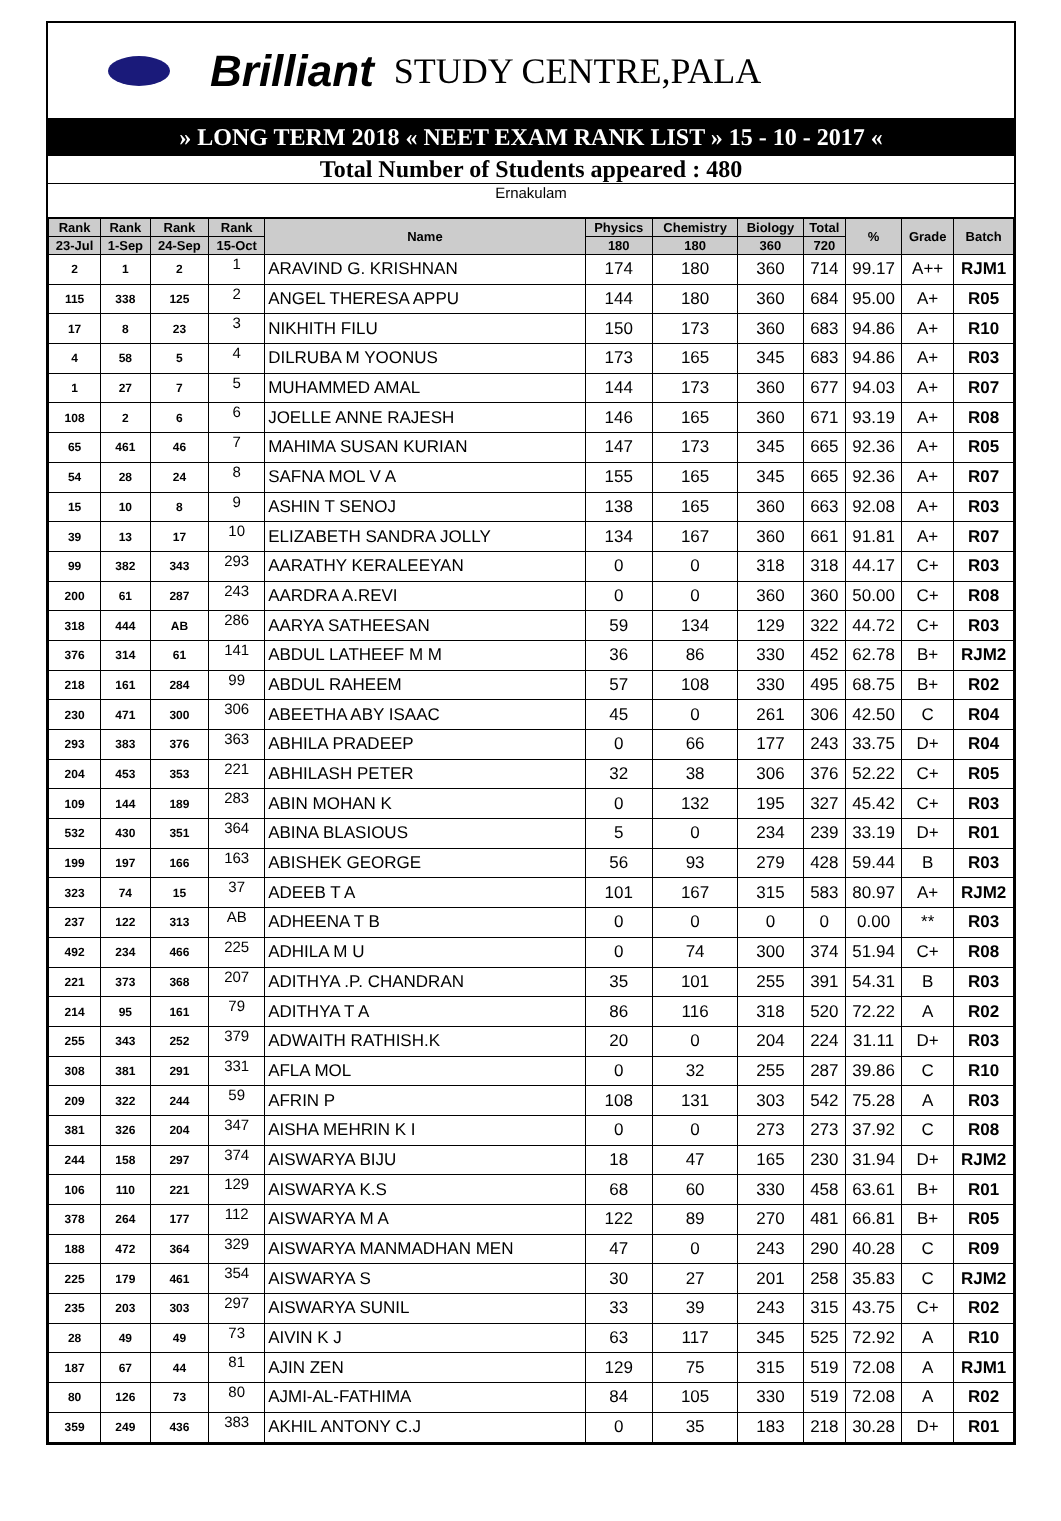Brilliant STUDY CENTRE,PALA
» LONG TERM 2018 « NEET EXAM RANK LIST » 15 - 10 - 2017 «
Total Number of Students appeared : 480
Ernakulam
| Rank | Rank | Rank | Rank | Name | Physics | Chemistry | Biology | Total | % | Grade | Batch |
| --- | --- | --- | --- | --- | --- | --- | --- | --- | --- | --- | --- |
| 23-Jul | 1-Sep | 24-Sep | 15-Oct | | 180 | 180 | 360 | 720 | | | |
| 2 | 1 | 2 | 1 | ARAVIND G. KRISHNAN | 174 | 180 | 360 | 714 | 99.17 | A++ | RJM1 |
| 115 | 338 | 125 | 2 | ANGEL THERESA APPU | 144 | 180 | 360 | 684 | 95.00 | A+ | R05 |
| 17 | 8 | 23 | 3 | NIKHITH FILU | 150 | 173 | 360 | 683 | 94.86 | A+ | R10 |
| 4 | 58 | 5 | 4 | DILRUBA M YOONUS | 173 | 165 | 345 | 683 | 94.86 | A+ | R03 |
| 1 | 27 | 7 | 5 | MUHAMMED AMAL | 144 | 173 | 360 | 677 | 94.03 | A+ | R07 |
| 108 | 2 | 6 | 6 | JOELLE ANNE RAJESH | 146 | 165 | 360 | 671 | 93.19 | A+ | R08 |
| 65 | 461 | 46 | 7 | MAHIMA SUSAN KURIAN | 147 | 173 | 345 | 665 | 92.36 | A+ | R05 |
| 54 | 28 | 24 | 8 | SAFNA MOL V A | 155 | 165 | 345 | 665 | 92.36 | A+ | R07 |
| 15 | 10 | 8 | 9 | ASHIN T SENOJ | 138 | 165 | 360 | 663 | 92.08 | A+ | R03 |
| 39 | 13 | 17 | 10 | ELIZABETH SANDRA JOLLY | 134 | 167 | 360 | 661 | 91.81 | A+ | R07 |
| 99 | 382 | 343 | 293 | AARATHY KERALEEYAN | 0 | 0 | 318 | 318 | 44.17 | C+ | R03 |
| 200 | 61 | 287 | 243 | AARDRA A.REVI | 0 | 0 | 360 | 360 | 50.00 | C+ | R08 |
| 318 | 444 | AB | 286 | AARYA SATHEESAN | 59 | 134 | 129 | 322 | 44.72 | C+ | R03 |
| 376 | 314 | 61 | 141 | ABDUL LATHEEF M M | 36 | 86 | 330 | 452 | 62.78 | B+ | RJM2 |
| 218 | 161 | 284 | 99 | ABDUL RAHEEM | 57 | 108 | 330 | 495 | 68.75 | B+ | R02 |
| 230 | 471 | 300 | 306 | ABEETHA ABY ISAAC | 45 | 0 | 261 | 306 | 42.50 | C | R04 |
| 293 | 383 | 376 | 363 | ABHILA PRADEEP | 0 | 66 | 177 | 243 | 33.75 | D+ | R04 |
| 204 | 453 | 353 | 221 | ABHILASH PETER | 32 | 38 | 306 | 376 | 52.22 | C+ | R05 |
| 109 | 144 | 189 | 283 | ABIN MOHAN K | 0 | 132 | 195 | 327 | 45.42 | C+ | R03 |
| 532 | 430 | 351 | 364 | ABINA BLASIOUS | 5 | 0 | 234 | 239 | 33.19 | D+ | R01 |
| 199 | 197 | 166 | 163 | ABISHEK GEORGE | 56 | 93 | 279 | 428 | 59.44 | B | R03 |
| 323 | 74 | 15 | 37 | ADEEB T A | 101 | 167 | 315 | 583 | 80.97 | A+ | RJM2 |
| 237 | 122 | 313 | AB | ADHEENA T B | 0 | 0 | 0 | 0 | 0.00 | ** | R03 |
| 492 | 234 | 466 | 225 | ADHILA M U | 0 | 74 | 300 | 374 | 51.94 | C+ | R08 |
| 221 | 373 | 368 | 207 | ADITHYA .P. CHANDRAN | 35 | 101 | 255 | 391 | 54.31 | B | R03 |
| 214 | 95 | 161 | 79 | ADITHYA T A | 86 | 116 | 318 | 520 | 72.22 | A | R02 |
| 255 | 343 | 252 | 379 | ADWAITH RATHISH.K | 20 | 0 | 204 | 224 | 31.11 | D+ | R03 |
| 308 | 381 | 291 | 331 | AFLA MOL | 0 | 32 | 255 | 287 | 39.86 | C | R10 |
| 209 | 322 | 244 | 59 | AFRIN P | 108 | 131 | 303 | 542 | 75.28 | A | R03 |
| 381 | 326 | 204 | 347 | AISHA MEHRIN K I | 0 | 0 | 273 | 273 | 37.92 | C | R08 |
| 244 | 158 | 297 | 374 | AISWARYA BIJU | 18 | 47 | 165 | 230 | 31.94 | D+ | RJM2 |
| 106 | 110 | 221 | 129 | AISWARYA K.S | 68 | 60 | 330 | 458 | 63.61 | B+ | R01 |
| 378 | 264 | 177 | 112 | AISWARYA M A | 122 | 89 | 270 | 481 | 66.81 | B+ | R05 |
| 188 | 472 | 364 | 329 | AISWARYA MANMADHAN MEN | 47 | 0 | 243 | 290 | 40.28 | C | R09 |
| 225 | 179 | 461 | 354 | AISWARYA S | 30 | 27 | 201 | 258 | 35.83 | C | RJM2 |
| 235 | 203 | 303 | 297 | AISWARYA SUNIL | 33 | 39 | 243 | 315 | 43.75 | C+ | R02 |
| 28 | 49 | 49 | 73 | AIVIN K J | 63 | 117 | 345 | 525 | 72.92 | A | R10 |
| 187 | 67 | 44 | 81 | AJIN ZEN | 129 | 75 | 315 | 519 | 72.08 | A | RJM1 |
| 80 | 126 | 73 | 80 | AJMI-AL-FATHIMA | 84 | 105 | 330 | 519 | 72.08 | A | R02 |
| 359 | 249 | 436 | 383 | AKHIL ANTONY C.J | 0 | 35 | 183 | 218 | 30.28 | D+ | R01 |